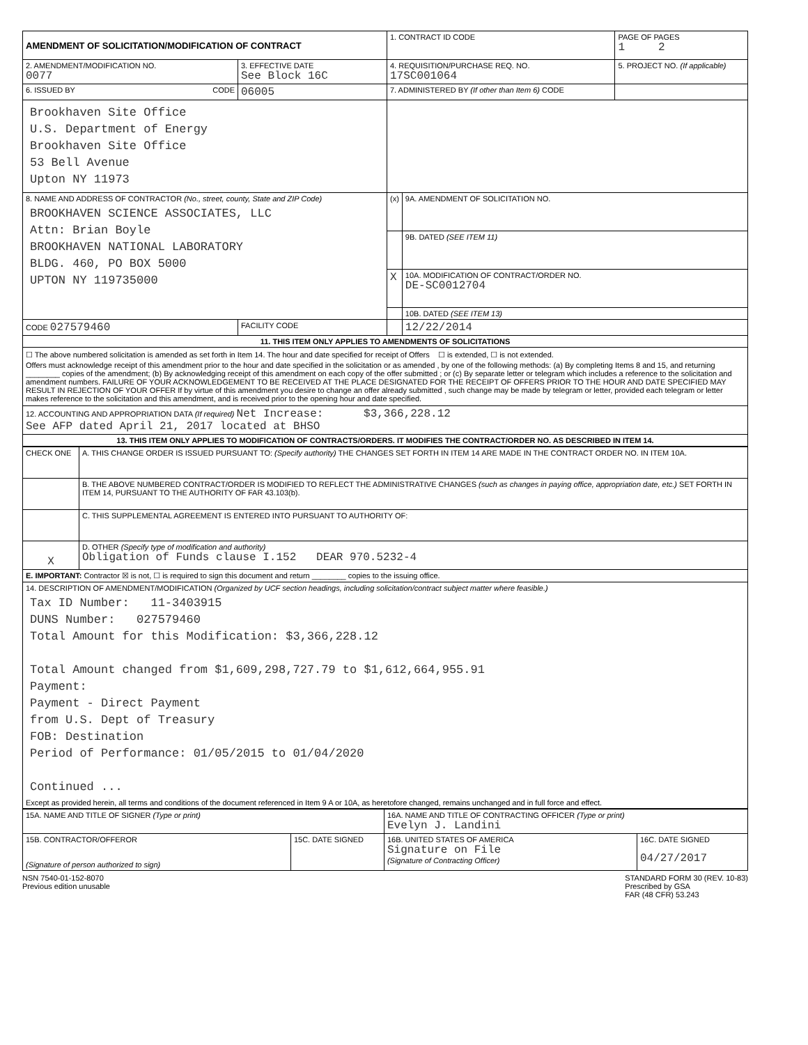| AMENDMENT OF SOLICITATION/MODIFICATION OF CONTRACT | | 1. CONTRACT ID CODE | | PAGE OF PAGES 1 2 |
| 2. AMENDMENT/MODIFICATION NO. 0077 | 3. EFFECTIVE DATE See Block 16C | 4. REQUISITION/PURCHASE REQ. NO. 17SC001064 | | 5. PROJECT NO. (If applicable) |
| 6. ISSUED BY CODE | 06005 | 7. ADMINISTERED BY (If other than Item 6) CODE | | |
| Brookhaven Site Office U.S. Department of Energy Brookhaven Site Office 53 Bell Avenue Upton NY 11973 | | | | |
| 8. NAME AND ADDRESS OF CONTRACTOR (No., street, county, State and ZIP Code) BROOKHAVEN SCIENCE ASSOCIATES, LLC Attn: Brian Boyle BROOKHAVEN NATIONAL LABORATORY BLDG. 460, PO BOX 5000 UPTON NY 119735000 | | (x) | 9A. AMENDMENT OF SOLICITATION NO. | |
| | | | 9B. DATED (SEE ITEM 11) | |
| | | X | 10A. MODIFICATION OF CONTRACT/ORDER NO. DE-SC0012704 | |
| | | | 10B. DATED (SEE ITEM 13) | |
| CODE 027579460 | FACILITY CODE | | 12/22/2014 | |
| 11. THIS ITEM ONLY APPLIES TO AMENDMENTS OF SOLICITATIONS | | | | |
| ☐ The above numbered solicitation is amended as set forth in Item 14. The hour and date specified for receipt of Offers ☐ is extended, ☐ is not extended. Offers must acknowledge receipt of this amendment prior to the hour and date specified in the solicitation or as amended , by one of the following methods: (a) By completing Items 8 and 15, and returning ________ copies of the amendment; (b) By acknowledging receipt of this amendment on each copy of the offer submitted ; or (c) By separate letter or telegram which includes a reference to the solicitation and amendment numbers. FAILURE OF YOUR ACKNOWLEDGEMENT TO BE RECEIVED AT THE PLACE DESIGNATED FOR THE RECEIPT OF OFFERS PRIOR TO THE HOUR AND DATE SPECIFIED MAY RESULT IN REJECTION OF YOUR OFFER If by virtue of this amendment you desire to change an offer already submitted , such change may be made by telegram or letter, provided each telegram or letter makes reference to the solicitation and this amendment, and is received prior to the opening hour and date specified. | | | | |
| 12. ACCOUNTING AND APPROPRIATION DATA (If required) Net Increase: $3,366,228.12 See AFP dated April 21, 2017 located at BHSO | | | | |
| 13. THIS ITEM ONLY APPLIES TO MODIFICATION OF CONTRACTS/ORDERS. IT MODIFIES THE CONTRACT/ORDER NO. AS DESCRIBED IN ITEM 14. | | | | |
| CHECK ONE | A. THIS CHANGE ORDER IS ISSUED PURSUANT TO: (Specify authority) THE CHANGES SET FORTH IN ITEM 14 ARE MADE IN THE CONTRACT ORDER NO. IN ITEM 10A. |
| | B. THE ABOVE NUMBERED CONTRACT/ORDER IS MODIFIED TO REFLECT THE ADMINISTRATIVE CHANGES (such as changes in paying office, appropriation date, etc.) SET FORTH IN ITEM 14, PURSUANT TO THE AUTHORITY OF FAR 43.103(b). |
| | C. THIS SUPPLEMENTAL AGREEMENT IS ENTERED INTO PURSUANT TO AUTHORITY OF: |
| X | D. OTHER (Specify type of modification and authority) Obligation of Funds clause I.152 DEAR 970.5232-4 |
| E. IMPORTANT: Contractor ☒ is not, ☐ is required to sign this document and return ________ copies to the issuing office. | |
| 14. DESCRIPTION OF AMENDMENT/MODIFICATION (Organized by UCF section headings, including solicitation/contract subject matter where feasible.) Tax ID Number: 11-3403915 DUNS Number: 027579460 Total Amount for this Modification: $3,366,228.12 Total Amount changed from $1,609,298,727.79 to $1,612,664,955.91 Payment: Payment - Direct Payment from U.S. Dept of Treasury FOB: Destination Period of Performance: 01/05/2015 to 01/04/2020 Continued ... Except as provided herein, all terms and conditions of the document referenced in Item 9 A or 10A, as heretofore changed, remains unchanged and in full force and effect. | |
| 15A. NAME AND TITLE OF SIGNER (Type or print) | | 16A. NAME AND TITLE OF CONTRACTING OFFICER (Type or print) Evelyn J. Landini | |
| 15B. CONTRACTOR/OFFEROR (Signature of person authorized to sign) | 15C. DATE SIGNED | 16B. UNITED STATES OF AMERICA Signature on File (Signature of Contracting Officer) | 16C. DATE SIGNED 04/27/2017 |
NSN 7540-01-152-8070
Previous edition unusable
STANDARD FORM 30 (REV. 10-83)
Prescribed by GSA
FAR (48 CFR) 53.243